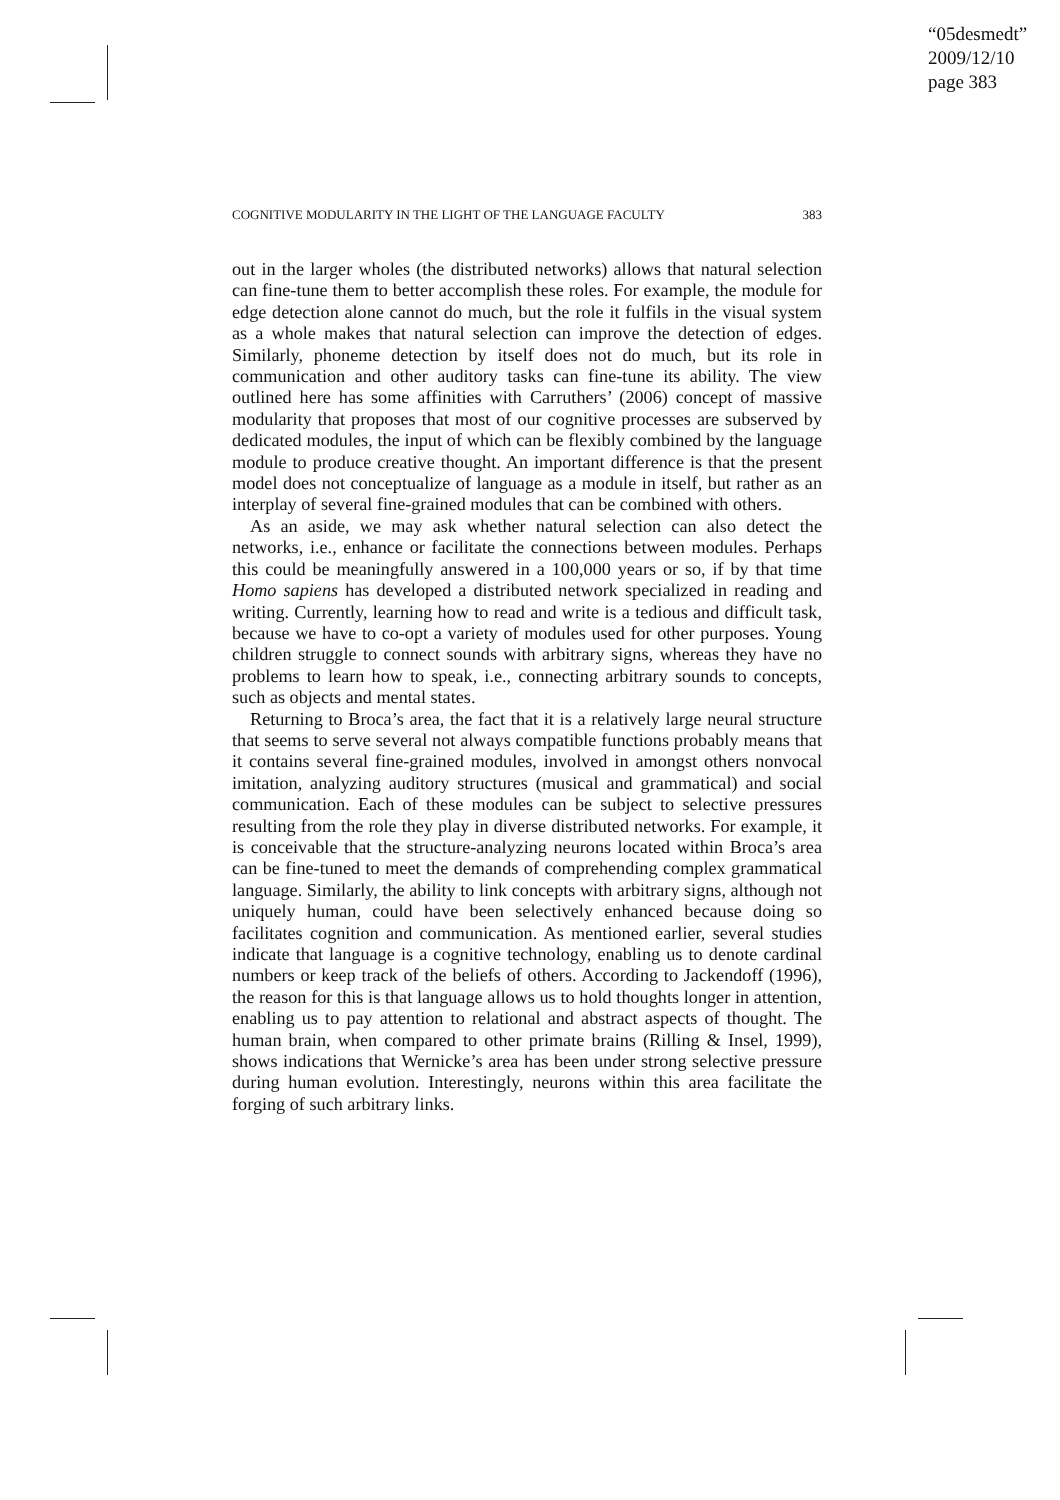“05desmedt”
2009/12/10
page 383
COGNITIVE MODULARITY IN THE LIGHT OF THE LANGUAGE FACULTY 383
out in the larger wholes (the distributed networks) allows that natural selection can fine-tune them to better accomplish these roles. For example, the module for edge detection alone cannot do much, but the role it fulfils in the visual system as a whole makes that natural selection can improve the detection of edges. Similarly, phoneme detection by itself does not do much, but its role in communication and other auditory tasks can fine-tune its ability. The view outlined here has some affinities with Carruthers’ (2006) concept of massive modularity that proposes that most of our cognitive processes are subserved by dedicated modules, the input of which can be flexibly combined by the language module to produce creative thought. An important difference is that the present model does not conceptualize of language as a module in itself, but rather as an interplay of several fine-grained modules that can be combined with others.
As an aside, we may ask whether natural selection can also detect the networks, i.e., enhance or facilitate the connections between modules. Perhaps this could be meaningfully answered in a 100,000 years or so, if by that time Homo sapiens has developed a distributed network specialized in reading and writing. Currently, learning how to read and write is a tedious and difficult task, because we have to co-opt a variety of modules used for other purposes. Young children struggle to connect sounds with arbitrary signs, whereas they have no problems to learn how to speak, i.e., connecting arbitrary sounds to concepts, such as objects and mental states.
Returning to Broca’s area, the fact that it is a relatively large neural structure that seems to serve several not always compatible functions probably means that it contains several fine-grained modules, involved in amongst others nonvocal imitation, analyzing auditory structures (musical and grammatical) and social communication. Each of these modules can be subject to selective pressures resulting from the role they play in diverse distributed networks. For example, it is conceivable that the structure-analyzing neurons located within Broca’s area can be fine-tuned to meet the demands of comprehending complex grammatical language. Similarly, the ability to link concepts with arbitrary signs, although not uniquely human, could have been selectively enhanced because doing so facilitates cognition and communication. As mentioned earlier, several studies indicate that language is a cognitive technology, enabling us to denote cardinal numbers or keep track of the beliefs of others. According to Jackendoff (1996), the reason for this is that language allows us to hold thoughts longer in attention, enabling us to pay attention to relational and abstract aspects of thought. The human brain, when compared to other primate brains (Rilling & Insel, 1999), shows indications that Wernicke’s area has been under strong selective pressure during human evolution. Interestingly, neurons within this area facilitate the forging of such arbitrary links.